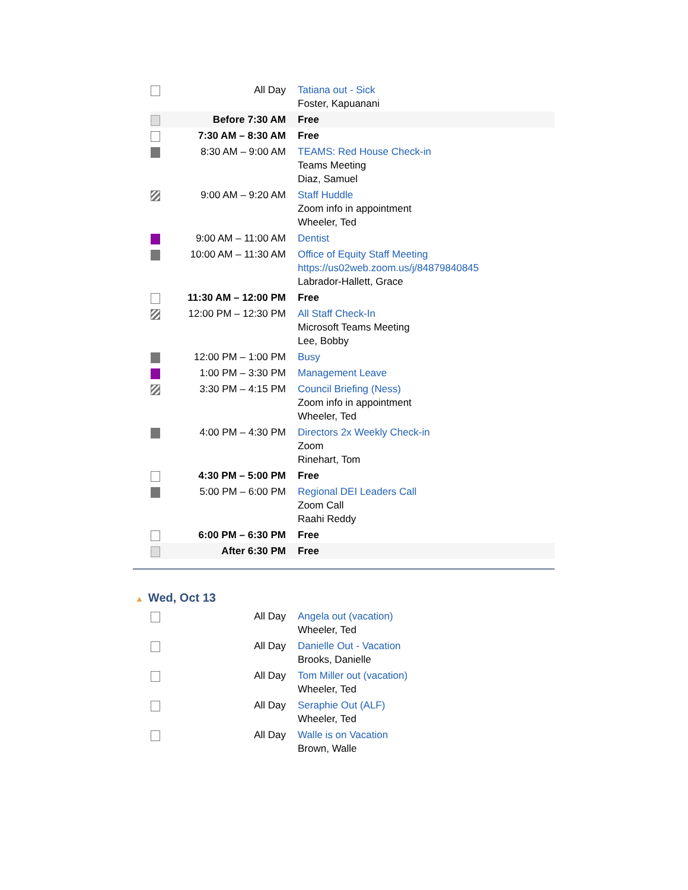| | All Day | Tatiana out - Sick Foster, Kapuanani |
| | Before 7:30 AM | Free |
| | 7:30 AM – 8:30 AM | Free |
| | 8:30 AM – 9:00 AM | TEAMS: Red House Check-in Teams Meeting Diaz, Samuel |
| | 9:00 AM – 9:20 AM | Staff Huddle Zoom info in appointment Wheeler, Ted |
| | 9:00 AM – 11:00 AM | Dentist |
| | 10:00 AM – 11:30 AM | Office of Equity Staff Meeting https://us02web.zoom.us/j/84879840845 Labrador-Hallett, Grace |
| | 11:30 AM – 12:00 PM | Free |
| | 12:00 PM – 12:30 PM | All Staff Check-In Microsoft Teams Meeting Lee, Bobby |
| | 12:00 PM – 1:00 PM | Busy |
| | 1:00 PM – 3:30 PM | Management Leave |
| | 3:30 PM – 4:15 PM | Council Briefing (Ness) Zoom info in appointment Wheeler, Ted |
| | 4:00 PM – 4:30 PM | Directors 2x Weekly Check-in Zoom Rinehart, Tom |
| | 4:30 PM – 5:00 PM | Free |
| | 5:00 PM – 6:00 PM | Regional DEI Leaders Call Zoom Call Raahi Reddy |
| | 6:00 PM – 6:30 PM | Free |
| | After 6:30 PM | Free |
▲ Wed, Oct 13
| | All Day | Angela out (vacation) Wheeler, Ted |
| | All Day | Danielle Out - Vacation Brooks, Danielle |
| | All Day | Tom Miller out (vacation) Wheeler, Ted |
| | All Day | Seraphie Out (ALF) Wheeler, Ted |
| | All Day | Walle is on Vacation Brown, Walle |